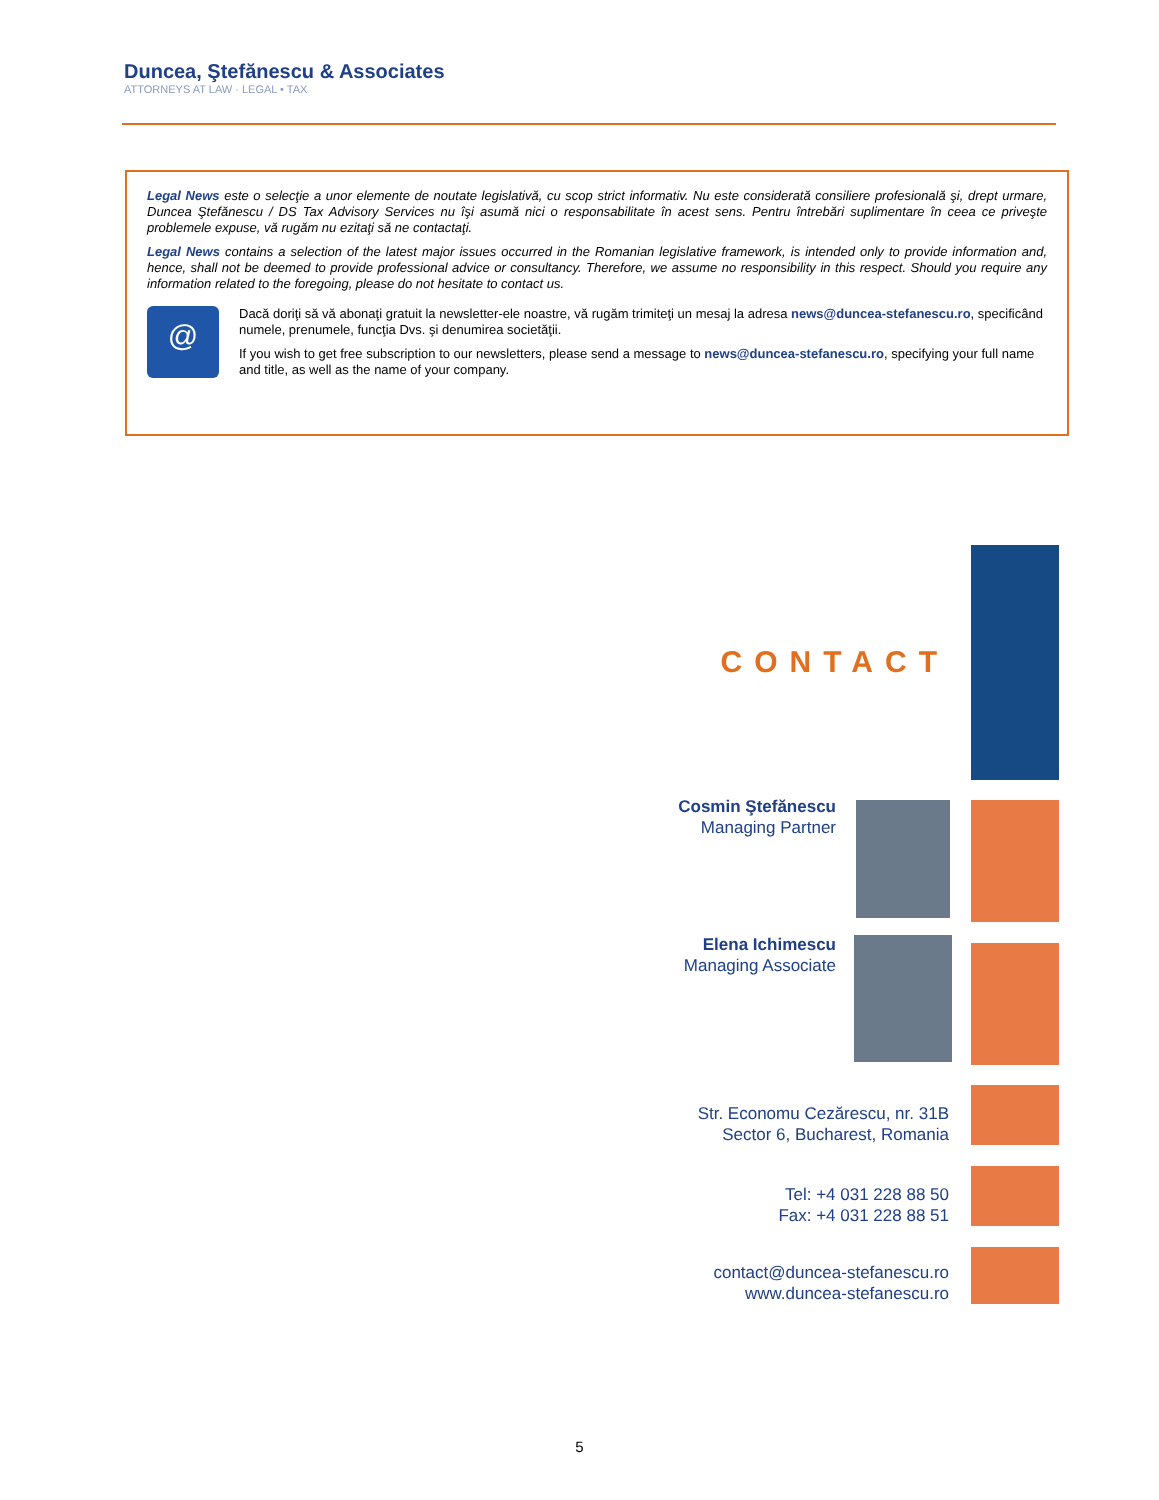Duncea, Ştefănescu & Associates
ATTORNEYS AT LAW · LEGAL • TAX
Legal News este o selecţie a unor elemente de noutate legislativă, cu scop strict informativ. Nu este considerată consiliere profesională şi, drept urmare, Duncea Ştefănescu / DS Tax Advisory Services nu îşi asumă nici o responsabilitate în acest sens. Pentru întrebări suplimentare în ceea ce priveşte problemele expuse, vă rugăm nu ezitaţi să ne contactaţi.
Legal News contains a selection of the latest major issues occurred in the Romanian legislative framework, is intended only to provide information and, hence, shall not be deemed to provide professional advice or consultancy. Therefore, we assume no responsibility in this respect. Should you require any information related to the foregoing, please do not hesitate to contact us.
@
Dacă doriţi să vă abonaţi gratuit la newsletter-ele noastre, vă rugăm trimiteţi un mesaj la adresa news@duncea-stefanescu.ro, specificând numele, prenumele, funcţia Dvs. şi denumirea societăţii.
If you wish to get free subscription to our newsletters, please send a message to news@duncea-stefanescu.ro, specifying your full name and title, as well as the name of your company.
CONTACT
Cosmin Ştefănescu
Managing Partner
Elena Ichimescu
Managing Associate
Str. Economu Cezărescu, nr. 31B
Sector 6, Bucharest, Romania
Tel: +4 031 228 88 50
Fax: +4 031 228 88 51
contact@duncea-stefanescu.ro
www.duncea-stefanescu.ro
5